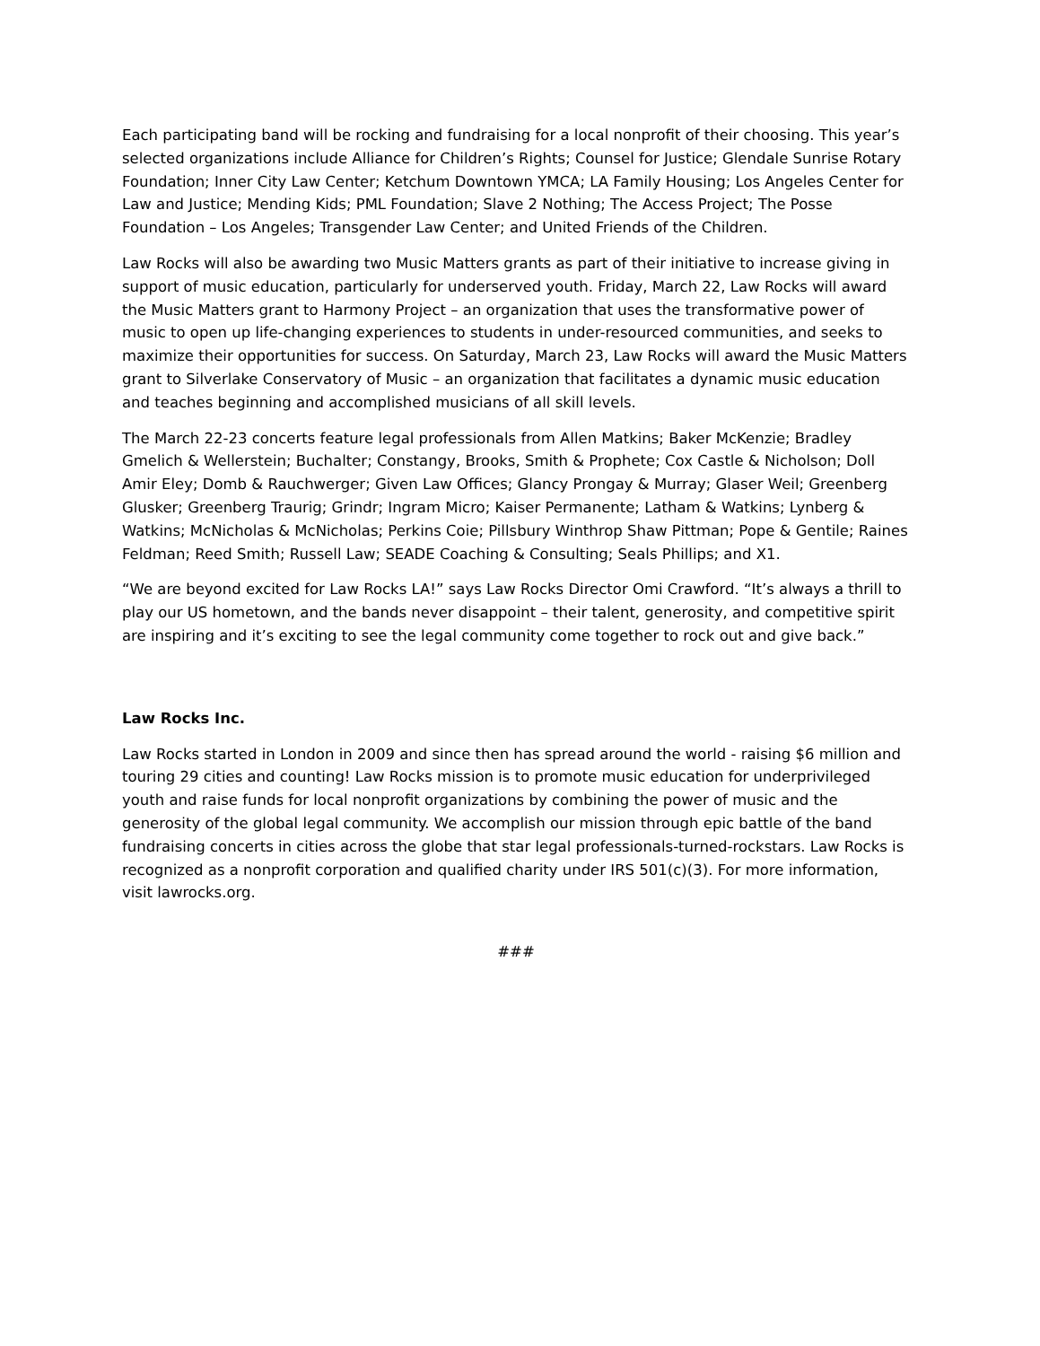Each participating band will be rocking and fundraising for a local nonprofit of their choosing. This year’s selected organizations include Alliance for Children’s Rights; Counsel for Justice; Glendale Sunrise Rotary Foundation; Inner City Law Center; Ketchum Downtown YMCA; LA Family Housing; Los Angeles Center for Law and Justice; Mending Kids; PML Foundation; Slave 2 Nothing; The Access Project; The Posse Foundation – Los Angeles; Transgender Law Center; and United Friends of the Children.
Law Rocks will also be awarding two Music Matters grants as part of their initiative to increase giving in support of music education, particularly for underserved youth. Friday, March 22, Law Rocks will award the Music Matters grant to Harmony Project – an organization that uses the transformative power of music to open up life-changing experiences to students in under-resourced communities, and seeks to maximize their opportunities for success. On Saturday, March 23, Law Rocks will award the Music Matters grant to Silverlake Conservatory of Music – an organization that facilitates a dynamic music education and teaches beginning and accomplished musicians of all skill levels.
The March 22-23 concerts feature legal professionals from Allen Matkins; Baker McKenzie; Bradley Gmelich & Wellerstein; Buchalter; Constangy, Brooks, Smith & Prophete; Cox Castle & Nicholson; Doll Amir Eley; Domb & Rauchwerger; Given Law Offices; Glancy Prongay & Murray; Glaser Weil; Greenberg Glusker; Greenberg Traurig; Grindr; Ingram Micro; Kaiser Permanente; Latham & Watkins; Lynberg & Watkins; McNicholas & McNicholas; Perkins Coie; Pillsbury Winthrop Shaw Pittman; Pope & Gentile; Raines Feldman; Reed Smith; Russell Law; SEADE Coaching & Consulting; Seals Phillips; and X1.
“We are beyond excited for Law Rocks LA!” says Law Rocks Director Omi Crawford. “It’s always a thrill to play our US hometown, and the bands never disappoint – their talent, generosity, and competitive spirit are inspiring and it’s exciting to see the legal community come together to rock out and give back.”
Law Rocks Inc.
Law Rocks started in London in 2009 and since then has spread around the world - raising $6 million and touring 29 cities and counting! Law Rocks mission is to promote music education for underprivileged youth and raise funds for local nonprofit organizations by combining the power of music and the generosity of the global legal community. We accomplish our mission through epic battle of the band fundraising concerts in cities across the globe that star legal professionals-turned-rockstars. Law Rocks is recognized as a nonprofit corporation and qualified charity under IRS 501(c)(3). For more information, visit lawrocks.org.
###